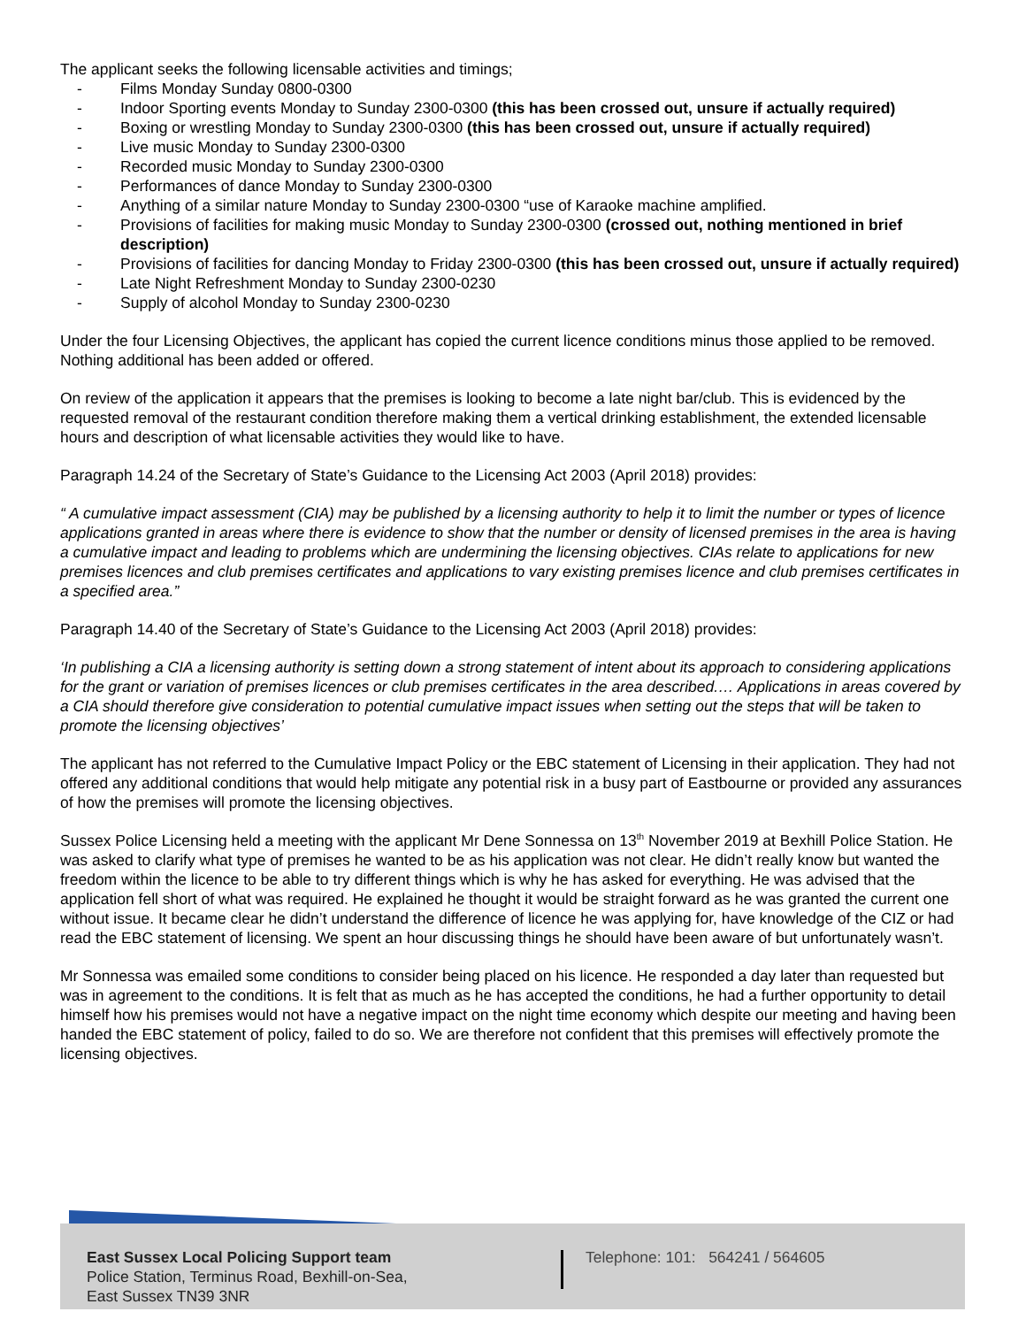The applicant seeks the following licensable activities and timings;
- Films Monday Sunday 0800-0300
- Indoor Sporting events Monday to Sunday 2300-0300 (this has been crossed out, unsure if actually required)
- Boxing or wrestling Monday to Sunday 2300-0300 (this has been crossed out, unsure if actually required)
- Live music Monday to Sunday 2300-0300
- Recorded music Monday to Sunday 2300-0300
- Performances of dance Monday to Sunday 2300-0300
- Anything of a similar nature Monday to Sunday 2300-0300 “use of Karaoke machine amplified.
- Provisions of facilities for making music Monday to Sunday 2300-0300 (crossed out, nothing mentioned in brief description)
- Provisions of facilities for dancing Monday to Friday 2300-0300 (this has been crossed out, unsure if actually required)
- Late Night Refreshment Monday to Sunday 2300-0230
- Supply of alcohol Monday to Sunday 2300-0230
Under the four Licensing Objectives, the applicant has copied the current licence conditions minus those applied to be removed. Nothing additional has been added or offered.
On review of the application it appears that the premises is looking to become a late night bar/club. This is evidenced by the requested removal of the restaurant condition therefore making them a vertical drinking establishment, the extended licensable hours and description of what licensable activities they would like to have.
Paragraph 14.24 of the Secretary of State’s Guidance to the Licensing Act 2003 (April 2018) provides:
“ A cumulative impact assessment (CIA) may be published by a licensing authority to help it to limit the number or types of licence applications granted in areas where there is evidence to show that the number or density of licensed premises in the area is having a cumulative impact and leading to problems which are undermining the licensing objectives. CIAs relate to applications for new premises licences and club premises certificates and applications to vary existing premises licence and club premises certificates in a specified area.”
Paragraph 14.40 of the Secretary of State’s Guidance to the Licensing Act 2003 (April 2018) provides:
‘In publishing a CIA a licensing authority is setting down a strong statement of intent about its approach to considering applications for the grant or variation of premises licences or club premises certificates in the area described.… Applications in areas covered by a CIA should therefore give consideration to potential cumulative impact issues when setting out the steps that will be taken to promote the licensing objectives’
The applicant has not referred to the Cumulative Impact Policy or the EBC statement of Licensing in their application. They had not offered any additional conditions that would help mitigate any potential risk in a busy part of Eastbourne or provided any assurances of how the premises will promote the licensing objectives.
Sussex Police Licensing held a meeting with the applicant Mr Dene Sonnessa on 13<sup>th</sup> November 2019 at Bexhill Police Station. He was asked to clarify what type of premises he wanted to be as his application was not clear. He didn’t really know but wanted the freedom within the licence to be able to try different things which is why he has asked for everything. He was advised that the application fell short of what was required. He explained he thought it would be straight forward as he was granted the current one without issue. It became clear he didn’t understand the difference of licence he was applying for, have knowledge of the CIZ or had read the EBC statement of licensing. We spent an hour discussing things he should have been aware of but unfortunately wasn’t.
Mr Sonnessa was emailed some conditions to consider being placed on his licence. He responded a day later than requested but was in agreement to the conditions. It is felt that as much as he has accepted the conditions, he had a further opportunity to detail himself how his premises would not have a negative impact on the night time economy which despite our meeting and having been handed the EBC statement of policy, failed to do so. We are therefore not confident that this premises will effectively promote the licensing objectives.
East Sussex Local Policing Support team
Police Station, Terminus Road, Bexhill-on-Sea,
East Sussex TN39 3NR
Telephone: 101: 564241 / 564605